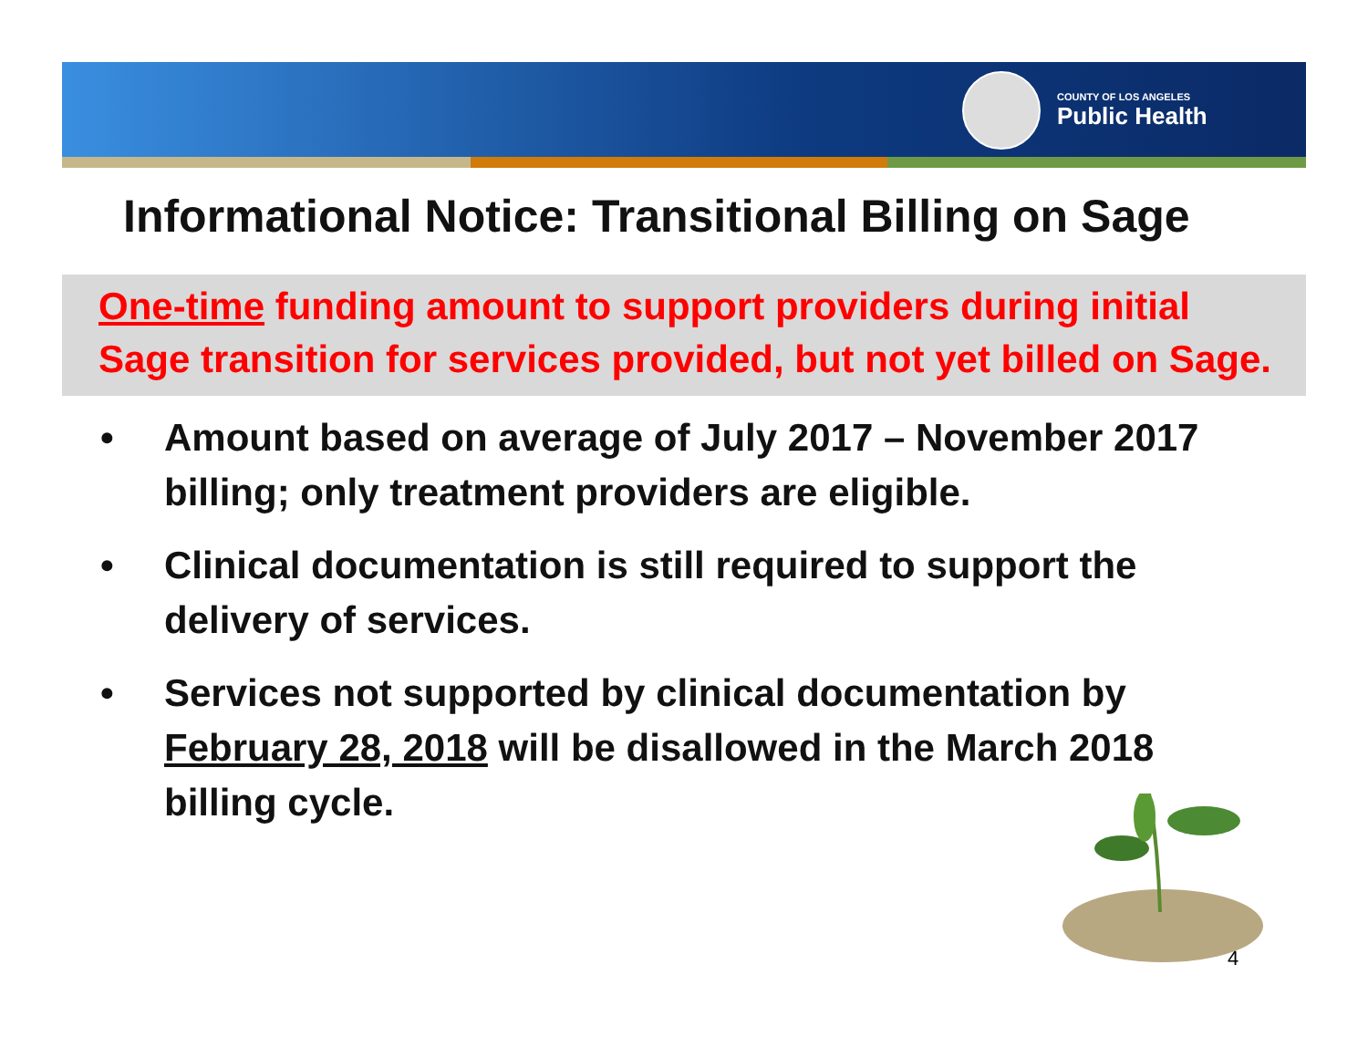COUNTY OF LOS ANGELES
Public Health
Informational Notice: Transitional Billing on Sage
One-time funding amount to support providers during initial
Sage transition for services provided, but not yet billed on Sage.
• Amount based on average of July 2017 – November 2017 billing; only treatment providers are eligible.
• Clinical documentation is still required to support the delivery of services.
• Services not supported by clinical documentation by February 28, 2018 will be disallowed in the March 2018 billing cycle.
4